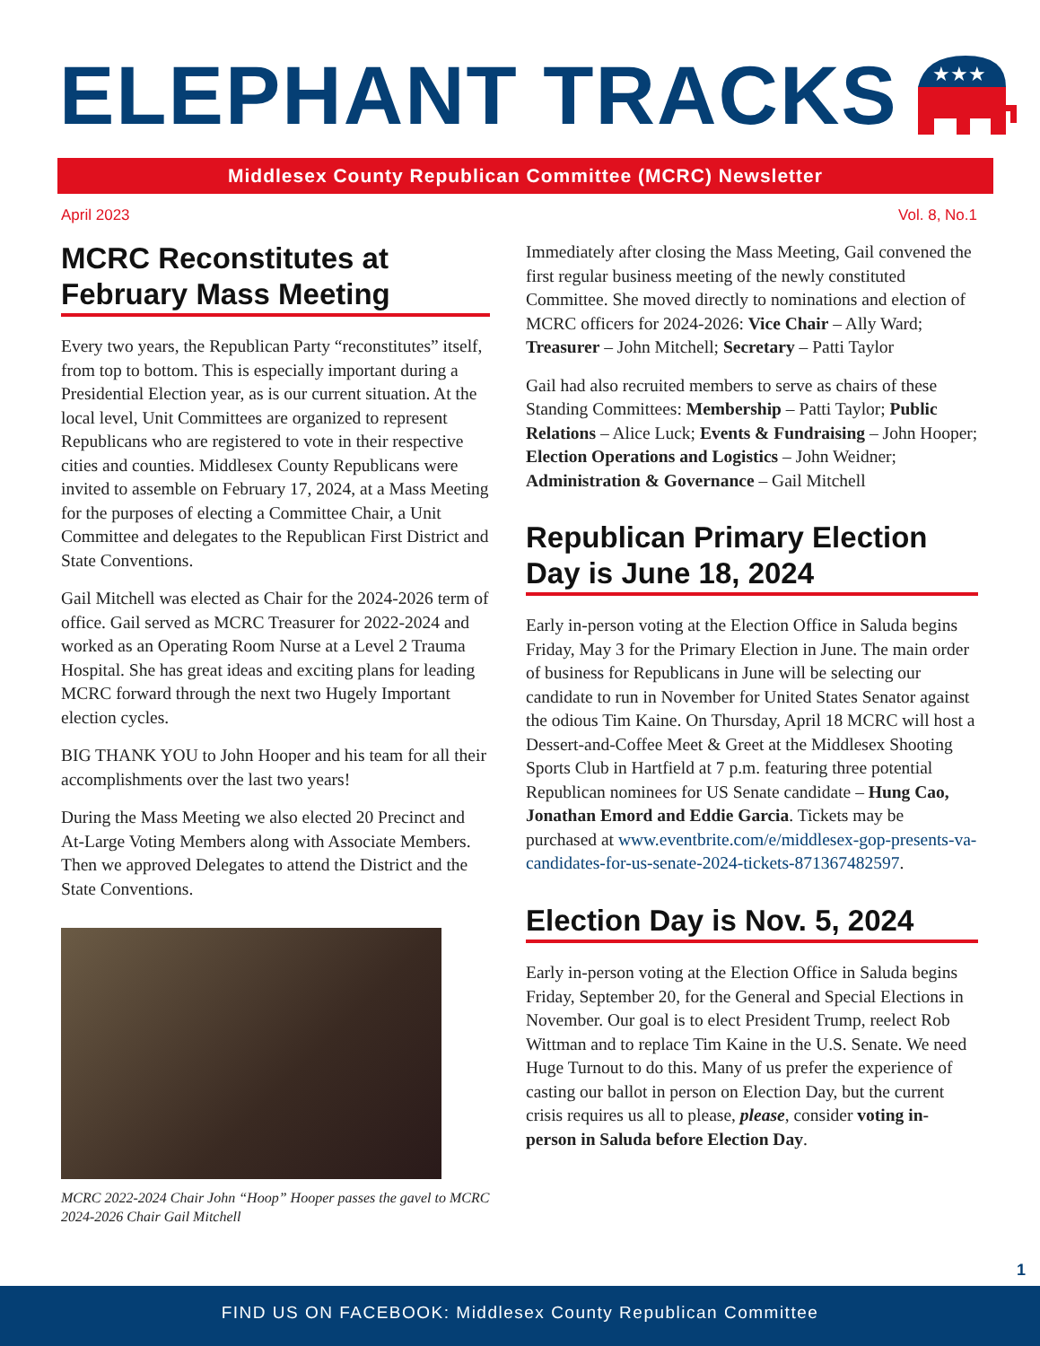ELEPHANT TRACKS
★★★
Middlesex County Republican Committee (MCRC) Newsletter
April 2023 Vol. 8, No.1
MCRC Reconstitutes at February Mass Meeting
Every two years, the Republican Party “reconstitutes” itself, from top to bottom. This is especially important during a Presidential Election year, as is our current situation. At the local level, Unit Committees are organized to represent Republicans who are registered to vote in their respective cities and counties. Middlesex County Republicans were invited to assemble on February 17, 2024, at a Mass Meeting for the purposes of electing a Committee Chair, a Unit Committee and delegates to the Republican First District and State Conventions.
Gail Mitchell was elected as Chair for the 2024-2026 term of office. Gail served as MCRC Treasurer for 2022-2024 and worked as an Operating Room Nurse at a Level 2 Trauma Hospital. She has great ideas and exciting plans for leading MCRC forward through the next two Hugely Important election cycles.
BIG THANK YOU to John Hooper and his team for all their accomplishments over the last two years!
During the Mass Meeting we also elected 20 Precinct and At-Large Voting Members along with Associate Members. Then we approved Delegates to attend the District and the State Conventions.
MCRC 2022-2024 Chair John “Hoop” Hooper passes the gavel to MCRC 2024-2026 Chair Gail Mitchell
Immediately after closing the Mass Meeting, Gail convened the first regular business meeting of the newly constituted Committee. She moved directly to nominations and election of MCRC officers for 2024-2026: Vice Chair – Ally Ward; Treasurer – John Mitchell; Secretary – Patti Taylor
Gail had also recruited members to serve as chairs of these Standing Committees: Membership – Patti Taylor; Public Relations – Alice Luck; Events & Fundraising – John Hooper; Election Operations and Logistics – John Weidner; Administration & Governance – Gail Mitchell
Republican Primary Election Day is June 18, 2024
Early in-person voting at the Election Office in Saluda begins Friday, May 3 for the Primary Election in June. The main order of business for Republicans in June will be selecting our candidate to run in November for United States Senator against the odious Tim Kaine. On Thursday, April 18 MCRC will host a Dessert-and-Coffee Meet & Greet at the Middlesex Shooting Sports Club in Hartfield at 7 p.m. featuring three potential Republican nominees for US Senate candidate – Hung Cao, Jonathan Emord and Eddie Garcia. Tickets may be purchased at www.eventbrite.com/e/middlesex-gop-presents-va-candidates-for-us-senate-2024-tickets-871367482597.
Election Day is Nov. 5, 2024
Early in-person voting at the Election Office in Saluda begins Friday, September 20, for the General and Special Elections in November. Our goal is to elect President Trump, reelect Rob Wittman and to replace Tim Kaine in the U.S. Senate. We need Huge Turnout to do this. Many of us prefer the experience of casting our ballot in person on Election Day, but the current crisis requires us all to please, please, consider voting in-person in Saluda before Election Day.
1
FIND US ON FACEBOOK: Middlesex County Republican Committee